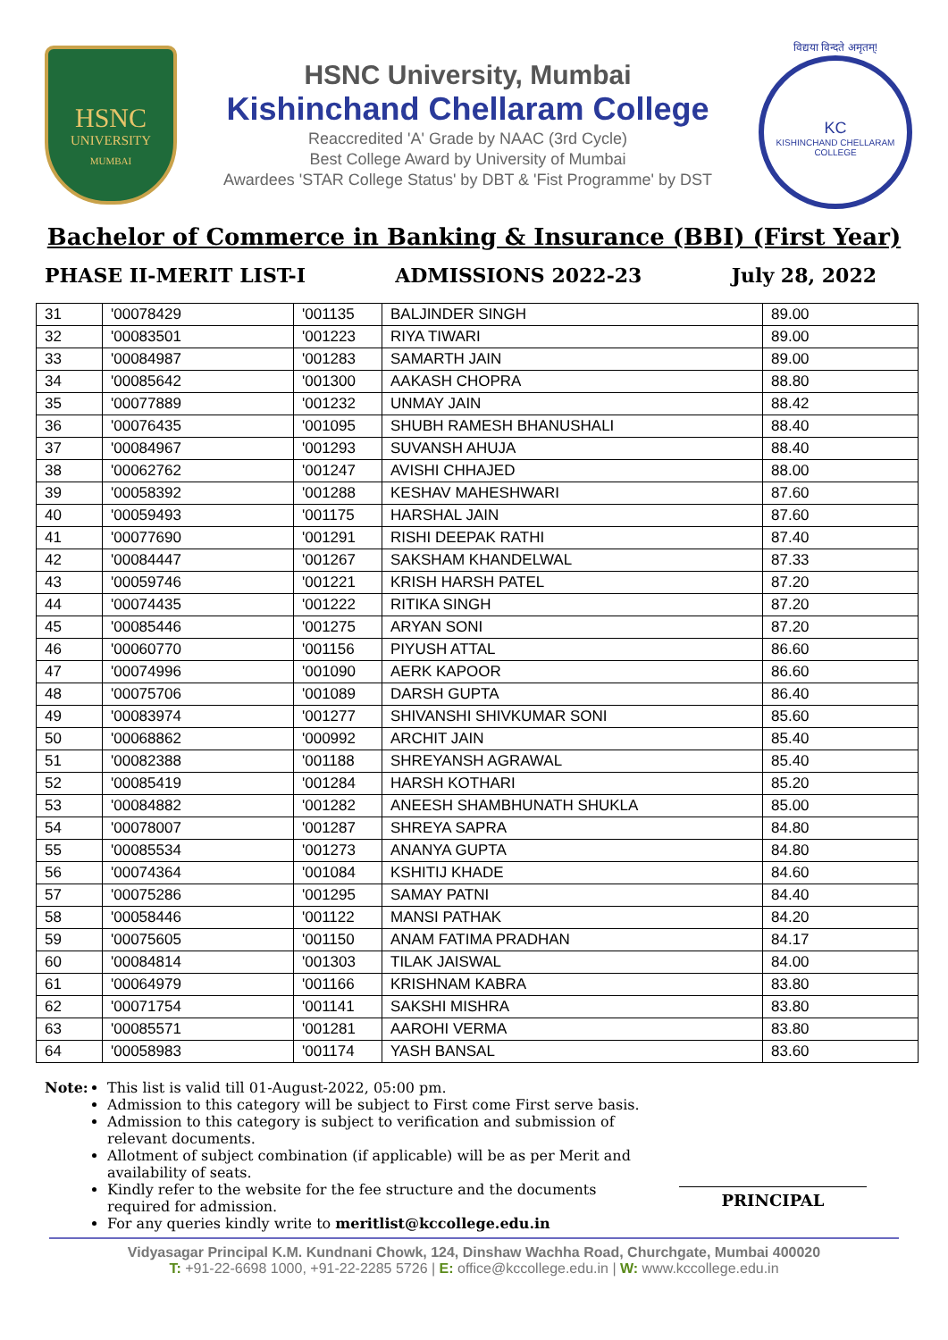HSNC
UNIVERSITY
MUMBAI
HSNC University, Mumbai
Kishinchand Chellaram College
Reaccredited 'A' Grade by NAAC (3rd Cycle)
Best College Award by University of Mumbai
Awardees 'STAR College Status' by DBT & 'Fist Programme' by DST
विद्यया विन्दते अमृतम्!
KC
KISHINCHAND CHELLARAM COLLEGE
Bachelor of Commerce in Banking & Insurance (BBI) (First Year)
PHASE II-MERIT LIST-I ADMISSIONS 2022-23 July 28, 2022
| 31 | '00078429 | '001135 | BALJINDER SINGH | 89.00 |
| 32 | '00083501 | '001223 | RIYA TIWARI | 89.00 |
| 33 | '00084987 | '001283 | SAMARTH JAIN | 89.00 |
| 34 | '00085642 | '001300 | AAKASH CHOPRA | 88.80 |
| 35 | '00077889 | '001232 | UNMAY JAIN | 88.42 |
| 36 | '00076435 | '001095 | SHUBH RAMESH BHANUSHALI | 88.40 |
| 37 | '00084967 | '001293 | SUVANSH AHUJA | 88.40 |
| 38 | '00062762 | '001247 | AVISHI CHHAJED | 88.00 |
| 39 | '00058392 | '001288 | KESHAV MAHESHWARI | 87.60 |
| 40 | '00059493 | '001175 | HARSHAL JAIN | 87.60 |
| 41 | '00077690 | '001291 | RISHI DEEPAK RATHI | 87.40 |
| 42 | '00084447 | '001267 | SAKSHAM KHANDELWAL | 87.33 |
| 43 | '00059746 | '001221 | KRISH HARSH PATEL | 87.20 |
| 44 | '00074435 | '001222 | RITIKA SINGH | 87.20 |
| 45 | '00085446 | '001275 | ARYAN SONI | 87.20 |
| 46 | '00060770 | '001156 | PIYUSH ATTAL | 86.60 |
| 47 | '00074996 | '001090 | AERK KAPOOR | 86.60 |
| 48 | '00075706 | '001089 | DARSH GUPTA | 86.40 |
| 49 | '00083974 | '001277 | SHIVANSHI SHIVKUMAR SONI | 85.60 |
| 50 | '00068862 | '000992 | ARCHIT JAIN | 85.40 |
| 51 | '00082388 | '001188 | SHREYANSH AGRAWAL | 85.40 |
| 52 | '00085419 | '001284 | HARSH KOTHARI | 85.20 |
| 53 | '00084882 | '001282 | ANEESH SHAMBHUNATH SHUKLA | 85.00 |
| 54 | '00078007 | '001287 | SHREYA SAPRA | 84.80 |
| 55 | '00085534 | '001273 | ANANYA GUPTA | 84.80 |
| 56 | '00074364 | '001084 | KSHITIJ KHADE | 84.60 |
| 57 | '00075286 | '001295 | SAMAY PATNI | 84.40 |
| 58 | '00058446 | '001122 | MANSI PATHAK | 84.20 |
| 59 | '00075605 | '001150 | ANAM FATIMA PRADHAN | 84.17 |
| 60 | '00084814 | '001303 | TILAK JAISWAL | 84.00 |
| 61 | '00064979 | '001166 | KRISHNAM KABRA | 83.80 |
| 62 | '00071754 | '001141 | SAKSHI MISHRA | 83.80 |
| 63 | '00085571 | '001281 | AAROHI VERMA | 83.80 |
| 64 | '00058983 | '001174 | YASH BANSAL | 83.60 |
Note:
This list is valid till 01-August-2022, 05:00 pm.
Admission to this category will be subject to First come First serve basis.
Admission to this category is subject to verification and submission of relevant documents.
Allotment of subject combination (if applicable) will be as per Merit and availability of seats.
Kindly refer to the website for the fee structure and the documents required for admission.
For any queries kindly write to meritlist@kccollege.edu.in
PRINCIPAL
Vidyasagar Principal K.M. Kundnani Chowk, 124, Dinshaw Wachha Road, Churchgate, Mumbai 400020
T: +91-22-6698 1000, +91-22-2285 5726 | E: office@kccollege.edu.in | W: www.kccollege.edu.in